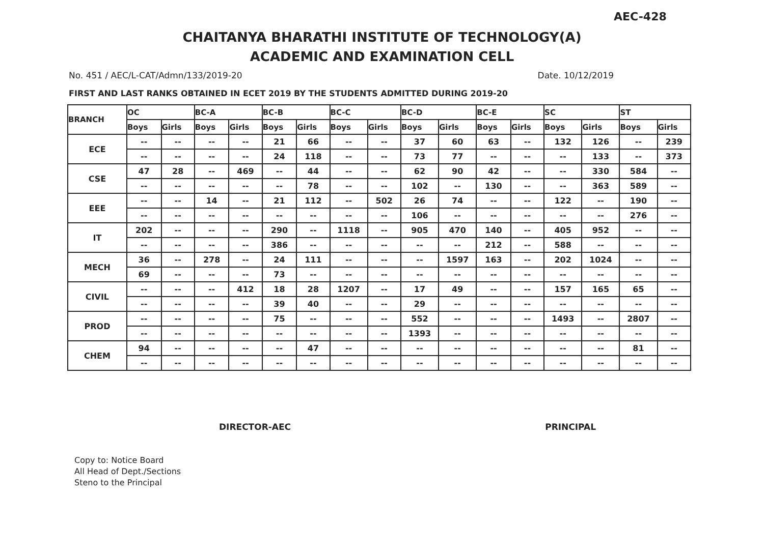AEC-428
CHAITANYA BHARATHI INSTITUTE OF TECHNOLOGY(A)
ACADEMIC AND EXAMINATION CELL
No. 451 / AEC/L-CAT/Admn/133/2019-20 Date. 10/12/2019
FIRST AND LAST RANKS OBTAINED IN ECET 2019 BY THE STUDENTS ADMITTED DURING 2019-20
| BRANCH | OC | | BC-A | | BC-B | | BC-C | | BC-D | | BC-E | | SC | | ST | |
| --- | --- | --- | --- | --- | --- | --- | --- | --- | --- | --- | --- | --- | --- | --- | --- | --- |
| | Boys | Girls | Boys | Girls | Boys | Girls | Boys | Girls | Boys | Girls | Boys | Girls | Boys | Girls | Boys | Girls |
| ECE | -- | -- | -- | -- | 21 | 66 | -- | -- | 37 | 60 | 63 | -- | 132 | 126 | -- | 239 |
| | -- | -- | -- | -- | 24 | 118 | -- | -- | 73 | 77 | -- | -- | -- | 133 | -- | 373 |
| CSE | 47 | 28 | -- | 469 | -- | 44 | -- | -- | 62 | 90 | 42 | -- | -- | 330 | 584 | -- |
| | -- | -- | -- | -- | -- | 78 | -- | -- | 102 | -- | 130 | -- | -- | 363 | 589 | -- |
| EEE | -- | -- | 14 | -- | 21 | 112 | -- | 502 | 26 | 74 | -- | -- | 122 | -- | 190 | -- |
| | -- | -- | -- | -- | -- | -- | -- | -- | 106 | -- | -- | -- | -- | -- | 276 | -- |
| IT | 202 | -- | -- | -- | 290 | -- | 1118 | -- | 905 | 470 | 140 | -- | 405 | 952 | -- | -- |
| | -- | -- | -- | -- | 386 | -- | -- | -- | -- | -- | 212 | -- | 588 | -- | -- | -- |
| MECH | 36 | -- | 278 | -- | 24 | 111 | -- | -- | -- | 1597 | 163 | -- | 202 | 1024 | -- | -- |
| | 69 | -- | -- | -- | 73 | -- | -- | -- | -- | -- | -- | -- | -- | -- | -- | -- |
| CIVIL | -- | -- | -- | 412 | 18 | 28 | 1207 | -- | 17 | 49 | -- | -- | 157 | 165 | 65 | -- |
| | -- | -- | -- | -- | 39 | 40 | -- | -- | 29 | -- | -- | -- | -- | -- | -- | -- |
| PROD | -- | -- | -- | -- | 75 | -- | -- | -- | 552 | -- | -- | -- | 1493 | -- | 2807 | -- |
| | -- | -- | -- | -- | -- | -- | -- | -- | 1393 | -- | -- | -- | -- | -- | -- | -- |
| CHEM | 94 | -- | -- | -- | -- | 47 | -- | -- | -- | -- | -- | -- | -- | -- | 81 | -- |
| | -- | -- | -- | -- | -- | -- | -- | -- | -- | -- | -- | -- | -- | -- | -- | -- |
DIRECTOR-AEC PRINCIPAL
Copy to: Notice Board
All Head of Dept./Sections
Steno to the Principal